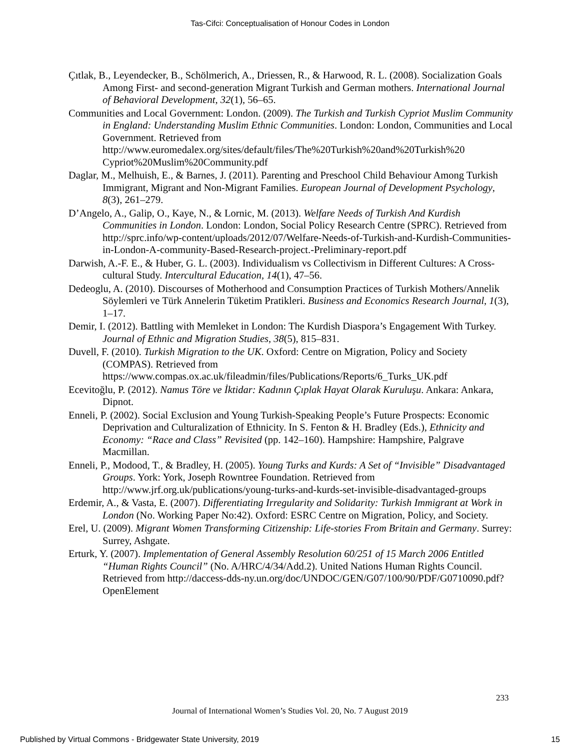Tas-Cifci: Conceptualisation of Honour Codes in London
Çıtlak, B., Leyendecker, B., Schölmerich, A., Driessen, R., & Harwood, R. L. (2008). Socialization Goals Among First- and second-generation Migrant Turkish and German mothers. International Journal of Behavioral Development, 32(1), 56–65.
Communities and Local Government: London. (2009). The Turkish and Turkish Cypriot Muslim Community in England: Understanding Muslim Ethnic Communities. London: London, Communities and Local Government. Retrieved from http://www.euromedalex.org/sites/default/files/The%20Turkish%20and%20Turkish%20 Cypriot%20Muslim%20Community.pdf
Daglar, M., Melhuish, E., & Barnes, J. (2011). Parenting and Preschool Child Behaviour Among Turkish Immigrant, Migrant and Non-Migrant Families. European Journal of Development Psychology, 8(3), 261–279.
D’Angelo, A., Galip, O., Kaye, N., & Lornic, M. (2013). Welfare Needs of Turkish And Kurdish Communities in London. London: London, Social Policy Research Centre (SPRC). Retrieved from http://sprc.info/wp-content/uploads/2012/07/Welfare-Needs-of-Turkish-and-Kurdish-Communities-in-London-A-community-Based-Research-project.-Preliminary-report.pdf
Darwish, A.-F. E., & Huber, G. L. (2003). Individualism vs Collectivism in Different Cultures: A Cross-cultural Study. Intercultural Education, 14(1), 47–56.
Dedeoglu, A. (2010). Discourses of Motherhood and Consumption Practices of Turkish Mothers/Annelik Söylemleri ve Türk Annelerin Tüketim Pratikleri. Business and Economics Research Journal, 1(3), 1–17.
Demir, I. (2012). Battling with Memleket in London: The Kurdish Diaspora’s Engagement With Turkey. Journal of Ethnic and Migration Studies, 38(5), 815–831.
Duvell, F. (2010). Turkish Migration to the UK. Oxford: Centre on Migration, Policy and Society (COMPAS). Retrieved from https://www.compas.ox.ac.uk/fileadmin/files/Publications/Reports/6_Turks_UK.pdf
Ecevitoğlu, P. (2012). Namus Töre ve İktidar: Kadının Çıplak Hayat Olarak Kuruluşu. Ankara: Ankara, Dipnot.
Enneli, P. (2002). Social Exclusion and Young Turkish-Speaking People’s Future Prospects: Economic Deprivation and Culturalization of Ethnicity. In S. Fenton & H. Bradley (Eds.), Ethnicity and Economy: “Race and Class” Revisited (pp. 142–160). Hampshire: Hampshire, Palgrave Macmillan.
Enneli, P., Modood, T., & Bradley, H. (2005). Young Turks and Kurds: A Set of “Invisible” Disadvantaged Groups. York: York, Joseph Rowntree Foundation. Retrieved from http://www.jrf.org.uk/publications/young-turks-and-kurds-set-invisible-disadvantaged-groups
Erdemir, A., & Vasta, E. (2007). Differentiating Irregularity and Solidarity: Turkish Immigrant at Work in London (No. Working Paper No:42). Oxford: ESRC Centre on Migration, Policy, and Society.
Erel, U. (2009). Migrant Women Transforming Citizenship: Life-stories From Britain and Germany. Surrey: Surrey, Ashgate.
Erturk, Y. (2007). Implementation of General Assembly Resolution 60/251 of 15 March 2006 Entitled “Human Rights Council” (No. A/HRC/4/34/Add.2). United Nations Human Rights Council. Retrieved from http://daccess-dds-ny.un.org/doc/UNDOC/GEN/G07/100/90/PDF/G0710090.pdf?OpenElement
233
Journal of International Women’s Studies Vol. 20, No. 7 August 2019
Published by Virtual Commons - Bridgewater State University, 2019 15